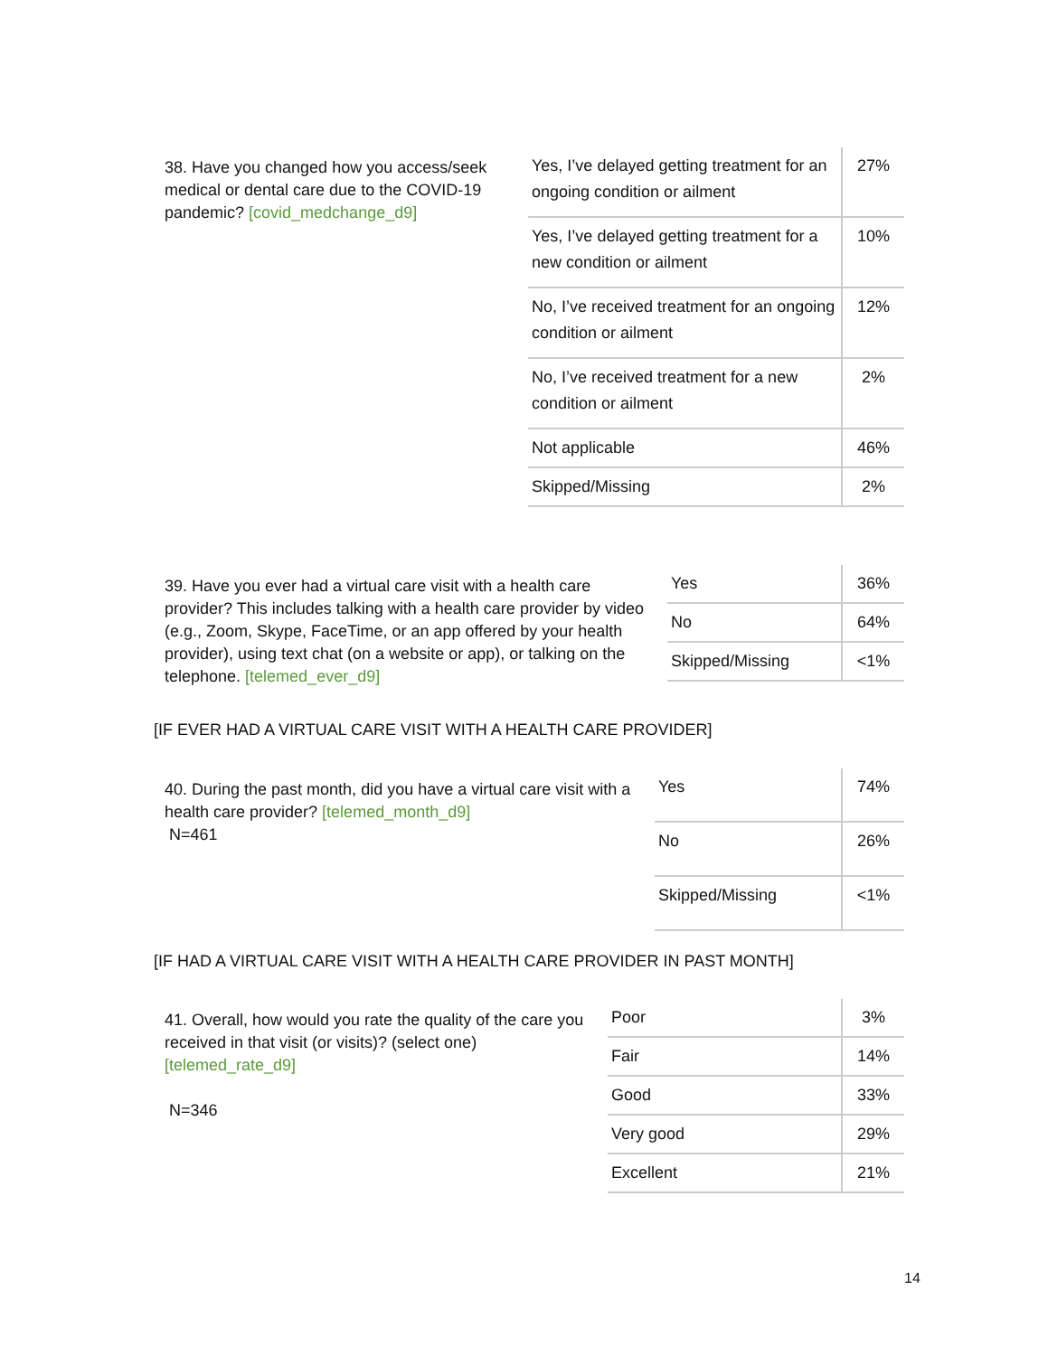38. Have you changed how you access/seek medical or dental care due to the COVID-19 pandemic? [covid_medchange_d9]
| Yes, I’ve delayed getting treatment for an ongoing condition or ailment | 27% |
| Yes, I’ve delayed getting treatment for a new condition or ailment | 10% |
| No, I’ve received treatment for an ongoing condition or ailment | 12% |
| No, I’ve received treatment for a new condition or ailment | 2% |
| Not applicable | 46% |
| Skipped/Missing | 2% |
39. Have you ever had a virtual care visit with a health care provider? This includes talking with a health care provider by video (e.g., Zoom, Skype, FaceTime, or an app offered by your health provider), using text chat (on a website or app), or talking on the telephone. [telemed_ever_d9]
| Yes | 36% |
| No | 64% |
| Skipped/Missing | <1% |
[IF EVER HAD A VIRTUAL CARE VISIT WITH A HEALTH CARE PROVIDER]
40. During the past month, did you have a virtual care visit with a health care provider? [telemed_month_d9]
N=461
| Yes | 74% |
| No | 26% |
| Skipped/Missing | <1% |
[IF HAD A VIRTUAL CARE VISIT WITH A HEALTH CARE PROVIDER IN PAST MONTH]
41. Overall, how would you rate the quality of the care you received in that visit (or visits)? (select one) [telemed_rate_d9]
N=346
| Poor | 3% |
| Fair | 14% |
| Good | 33% |
| Very good | 29% |
| Excellent | 21% |
14